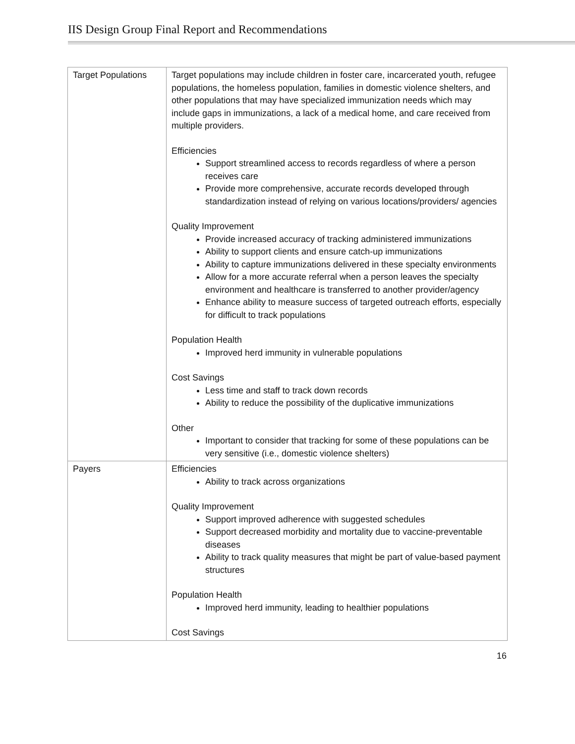IIS Design Group Final Report and Recommendations
| Target Populations | Target populations may include children in foster care, incarcerated youth, refugee populations, the homeless population, families in domestic violence shelters, and other populations that may have specialized immunization needs which may include gaps in immunizations, a lack of a medical home, and care received from multiple providers. Efficiencies Support streamlined access to records regardless of where a person receives care Provide more comprehensive, accurate records developed through standardization instead of relying on various locations/providers/ agencies Quality Improvement Provide increased accuracy of tracking administered immunizations Ability to support clients and ensure catch-up immunizations Ability to capture immunizations delivered in these specialty environments Allow for a more accurate referral when a person leaves the specialty environment and healthcare is transferred to another provider/agency Enhance ability to measure success of targeted outreach efforts, especially for difficult to track populations Population Health Improved herd immunity in vulnerable populations Cost Savings Less time and staff to track down records Ability to reduce the possibility of the duplicative immunizations Other Important to consider that tracking for some of these populations can be very sensitive (i.e., domestic violence shelters) |
| Payers | Efficiencies Ability to track across organizations Quality Improvement Support improved adherence with suggested schedules Support decreased morbidity and mortality due to vaccine-preventable diseases Ability to track quality measures that might be part of value-based payment structures Population Health Improved herd immunity, leading to healthier populations Cost Savings |
16